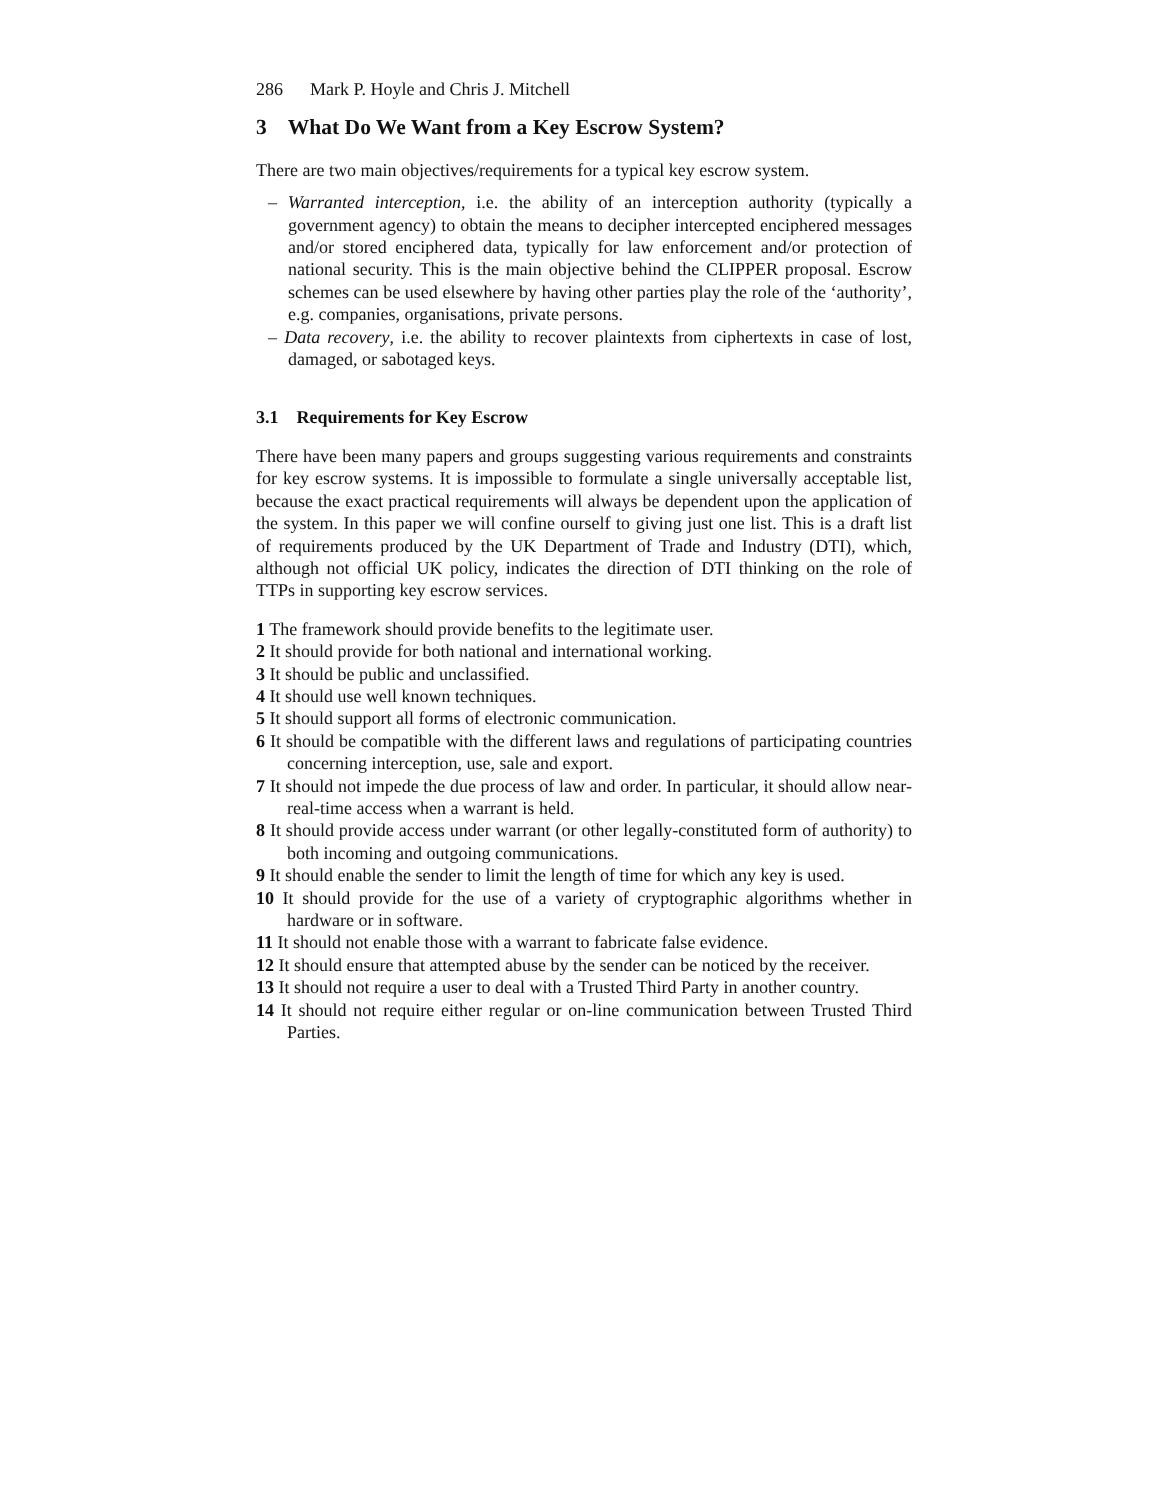286 Mark P. Hoyle and Chris J. Mitchell
3 What Do We Want from a Key Escrow System?
There are two main objectives/requirements for a typical key escrow system.
– Warranted interception, i.e. the ability of an interception authority (typically a government agency) to obtain the means to decipher intercepted enciphered messages and/or stored enciphered data, typically for law enforcement and/or protection of national security. This is the main objective behind the CLIPPER proposal. Escrow schemes can be used elsewhere by having other parties play the role of the ‘authority’, e.g. companies, organisations, private persons.
– Data recovery, i.e. the ability to recover plaintexts from ciphertexts in case of lost, damaged, or sabotaged keys.
3.1 Requirements for Key Escrow
There have been many papers and groups suggesting various requirements and constraints for key escrow systems. It is impossible to formulate a single universally acceptable list, because the exact practical requirements will always be dependent upon the application of the system. In this paper we will confine ourself to giving just one list. This is a draft list of requirements produced by the UK Department of Trade and Industry (DTI), which, although not official UK policy, indicates the direction of DTI thinking on the role of TTPs in supporting key escrow services.
1 The framework should provide benefits to the legitimate user.
2 It should provide for both national and international working.
3 It should be public and unclassified.
4 It should use well known techniques.
5 It should support all forms of electronic communication.
6 It should be compatible with the different laws and regulations of participating countries concerning interception, use, sale and export.
7 It should not impede the due process of law and order. In particular, it should allow near-real-time access when a warrant is held.
8 It should provide access under warrant (or other legally-constituted form of authority) to both incoming and outgoing communications.
9 It should enable the sender to limit the length of time for which any key is used.
10 It should provide for the use of a variety of cryptographic algorithms whether in hardware or in software.
11 It should not enable those with a warrant to fabricate false evidence.
12 It should ensure that attempted abuse by the sender can be noticed by the receiver.
13 It should not require a user to deal with a Trusted Third Party in another country.
14 It should not require either regular or on-line communication between Trusted Third Parties.